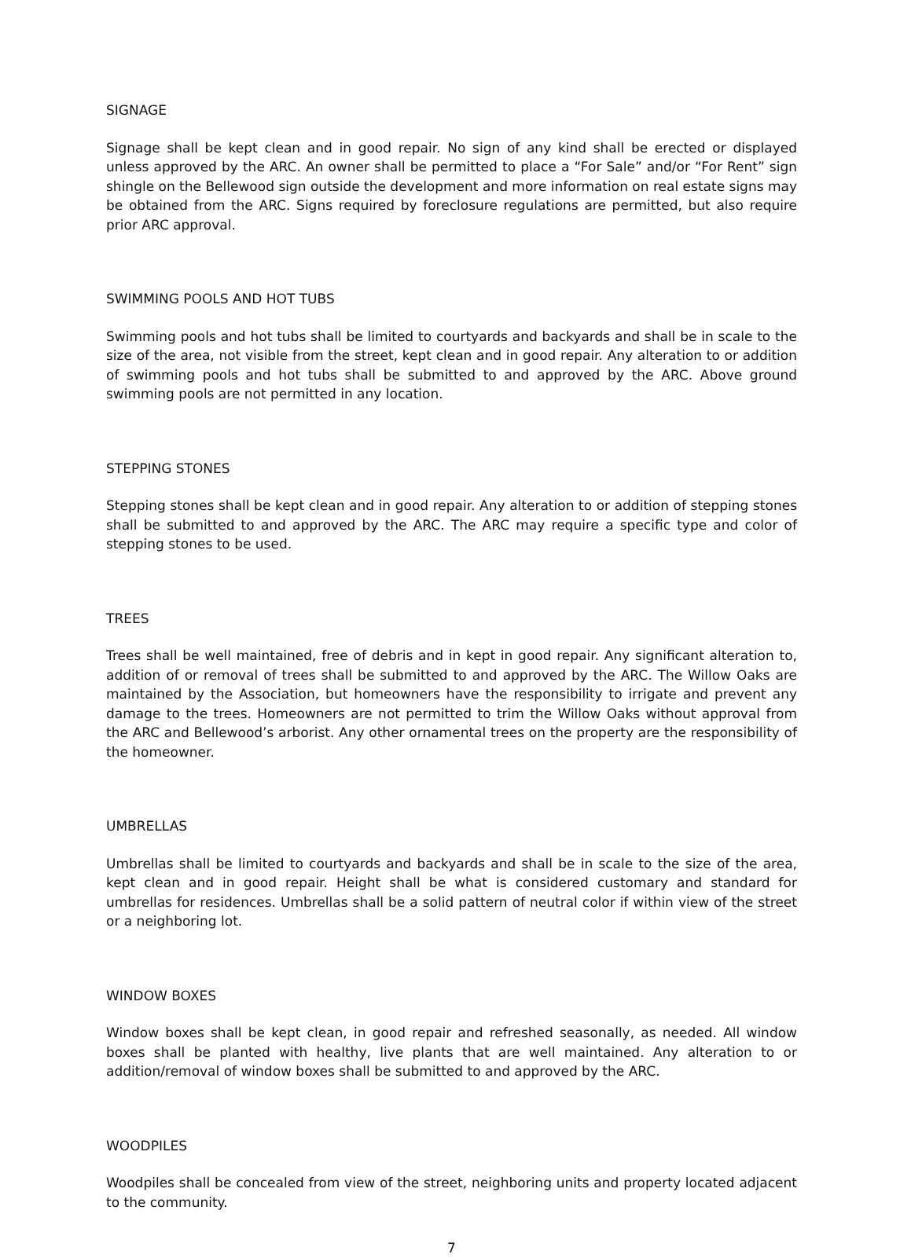SIGNAGE
Signage shall be kept clean and in good repair. No sign of any kind shall be erected or displayed unless approved by the ARC. An owner shall be permitted to place a “For Sale” and/or “For Rent” sign shingle on the Bellewood sign outside the development and more information on real estate signs may be obtained from the ARC. Signs required by foreclosure regulations are permitted, but also require prior ARC approval.
SWIMMING POOLS AND HOT TUBS
Swimming pools and hot tubs shall be limited to courtyards and backyards and shall be in scale to the size of the area, not visible from the street, kept clean and in good repair. Any alteration to or addition of swimming pools and hot tubs shall be submitted to and approved by the ARC. Above ground swimming pools are not permitted in any location.
STEPPING STONES
Stepping stones shall be kept clean and in good repair. Any alteration to or addition of stepping stones shall be submitted to and approved by the ARC. The ARC may require a specific type and color of stepping stones to be used.
TREES
Trees shall be well maintained, free of debris and in kept in good repair. Any significant alteration to, addition of or removal of trees shall be submitted to and approved by the ARC. The Willow Oaks are maintained by the Association, but homeowners have the responsibility to irrigate and prevent any damage to the trees. Homeowners are not permitted to trim the Willow Oaks without approval from the ARC and Bellewood’s arborist. Any other ornamental trees on the property are the responsibility of the homeowner.
UMBRELLAS
Umbrellas shall be limited to courtyards and backyards and shall be in scale to the size of the area, kept clean and in good repair. Height shall be what is considered customary and standard for umbrellas for residences. Umbrellas shall be a solid pattern of neutral color if within view of the street or a neighboring lot.
WINDOW BOXES
Window boxes shall be kept clean, in good repair and refreshed seasonally, as needed. All window boxes shall be planted with healthy, live plants that are well maintained. Any alteration to or addition/removal of window boxes shall be submitted to and approved by the ARC.
WOODPILES
Woodpiles shall be concealed from view of the street, neighboring units and property located adjacent to the community.
7